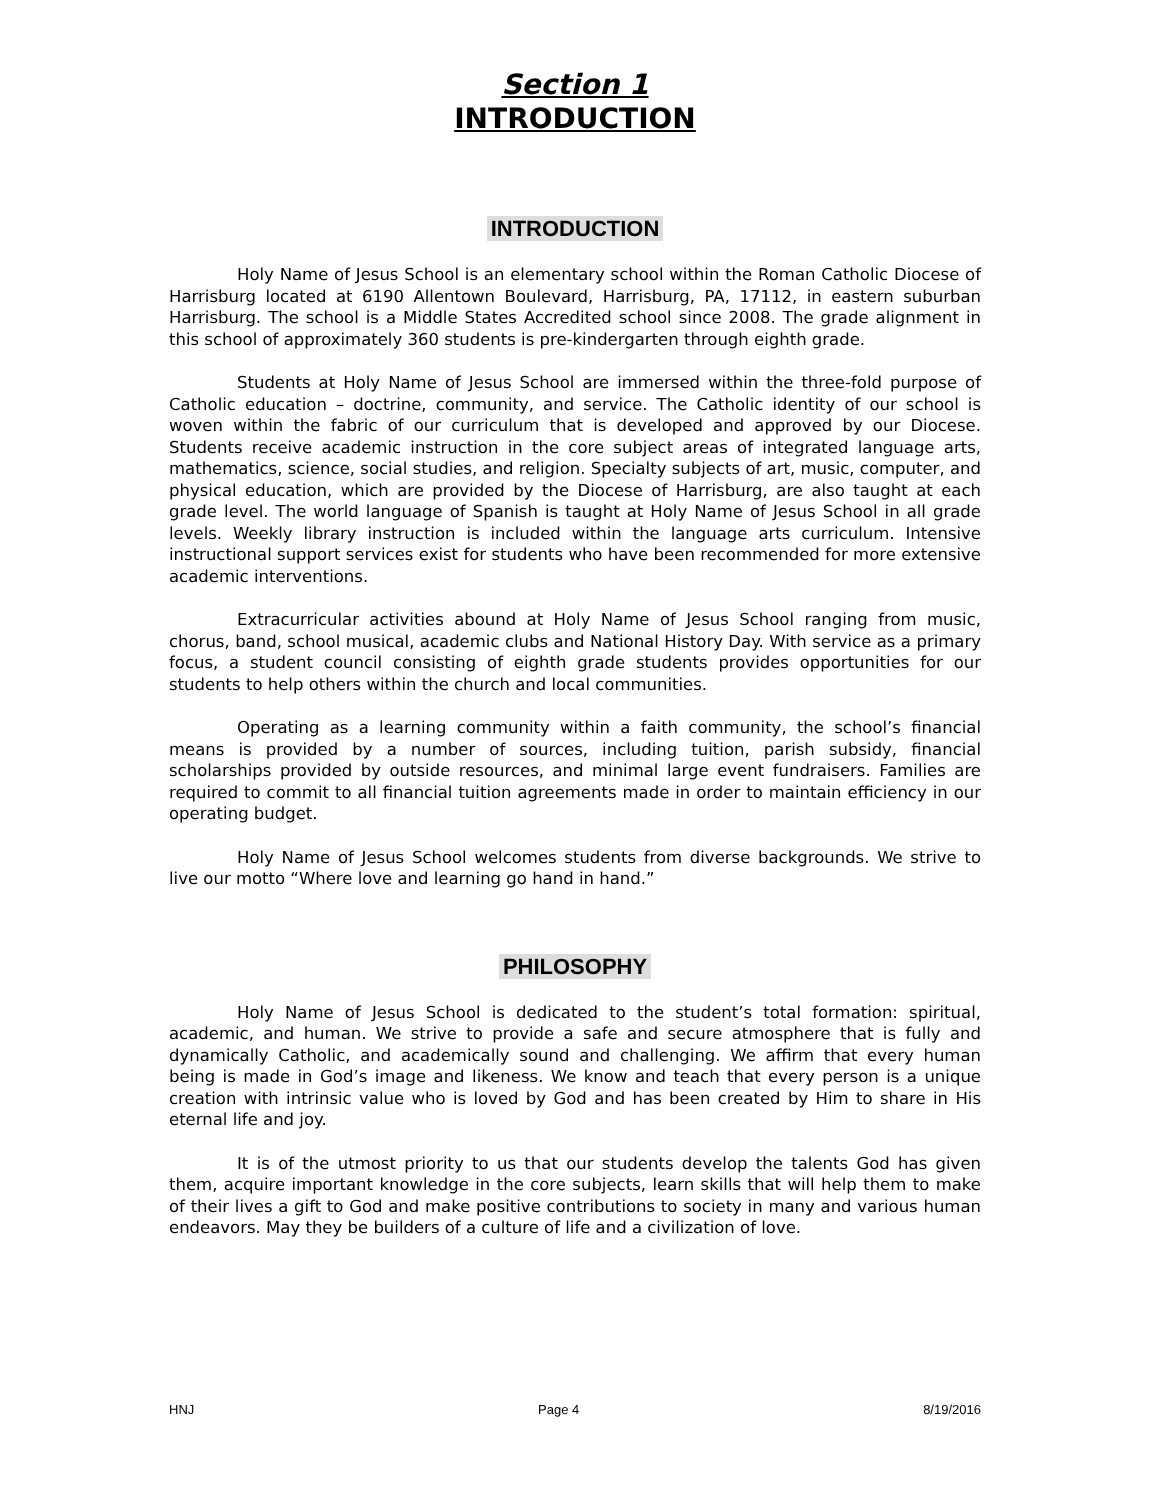Section 1
INTRODUCTION
INTRODUCTION
Holy Name of Jesus School is an elementary school within the Roman Catholic Diocese of Harrisburg located at 6190 Allentown Boulevard, Harrisburg, PA, 17112, in eastern suburban Harrisburg. The school is a Middle States Accredited school since 2008. The grade alignment in this school of approximately 360 students is pre-kindergarten through eighth grade.
Students at Holy Name of Jesus School are immersed within the three-fold purpose of Catholic education – doctrine, community, and service. The Catholic identity of our school is woven within the fabric of our curriculum that is developed and approved by our Diocese. Students receive academic instruction in the core subject areas of integrated language arts, mathematics, science, social studies, and religion. Specialty subjects of art, music, computer, and physical education, which are provided by the Diocese of Harrisburg, are also taught at each grade level. The world language of Spanish is taught at Holy Name of Jesus School in all grade levels. Weekly library instruction is included within the language arts curriculum. Intensive instructional support services exist for students who have been recommended for more extensive academic interventions.
Extracurricular activities abound at Holy Name of Jesus School ranging from music, chorus, band, school musical, academic clubs and National History Day. With service as a primary focus, a student council consisting of eighth grade students provides opportunities for our students to help others within the church and local communities.
Operating as a learning community within a faith community, the school’s financial means is provided by a number of sources, including tuition, parish subsidy, financial scholarships provided by outside resources, and minimal large event fundraisers. Families are required to commit to all financial tuition agreements made in order to maintain efficiency in our operating budget.
Holy Name of Jesus School welcomes students from diverse backgrounds. We strive to live our motto “Where love and learning go hand in hand.”
PHILOSOPHY
Holy Name of Jesus School is dedicated to the student’s total formation: spiritual, academic, and human. We strive to provide a safe and secure atmosphere that is fully and dynamically Catholic, and academically sound and challenging. We affirm that every human being is made in God’s image and likeness. We know and teach that every person is a unique creation with intrinsic value who is loved by God and has been created by Him to share in His eternal life and joy.
It is of the utmost priority to us that our students develop the talents God has given them, acquire important knowledge in the core subjects, learn skills that will help them to make of their lives a gift to God and make positive contributions to society in many and various human endeavors. May they be builders of a culture of life and a civilization of love.
HNJ Page 4 8/19/2016